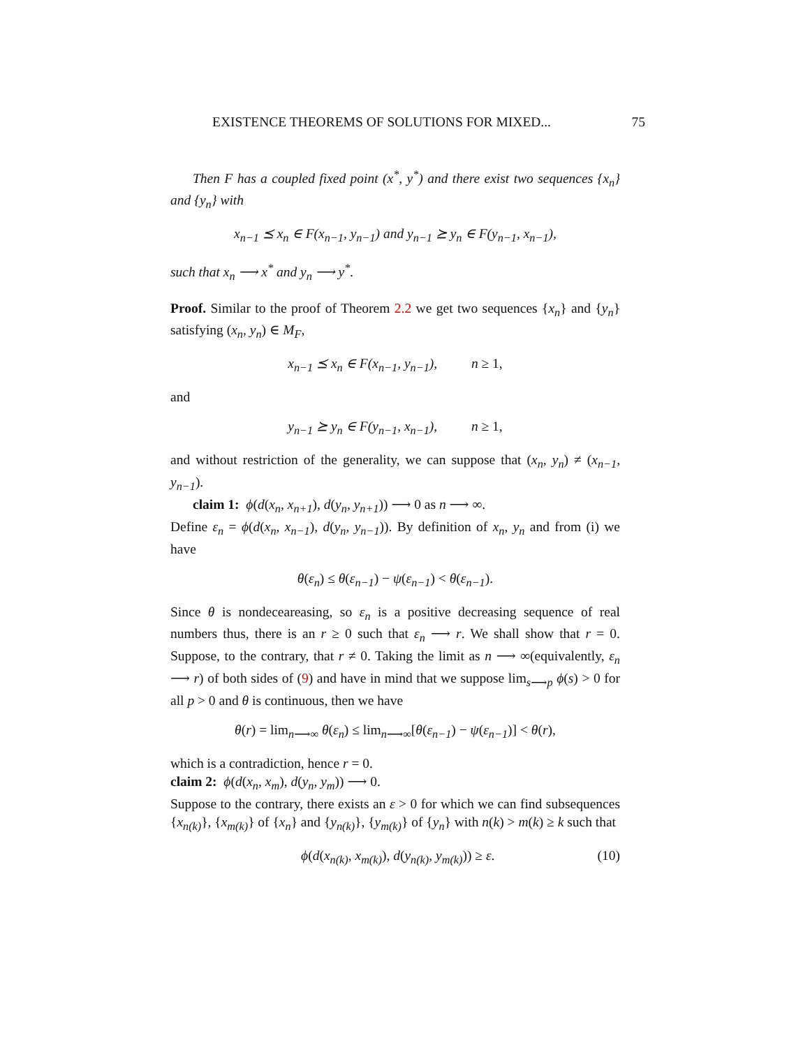EXISTENCE THEOREMS OF SOLUTIONS FOR MIXED... 75
Then F has a coupled fixed point (x<sup>*</sup>, y<sup>*</sup>) and there exist two sequences {x<sub>n</sub>} and {y<sub>n</sub>} with
x<sub>n−1</sub> ⪯ x<sub>n</sub> ∈ F(x<sub>n−1</sub>, y<sub>n−1</sub>) and y<sub>n−1</sub> ⪰ y<sub>n</sub> ∈ F(y<sub>n−1</sub>, x<sub>n−1</sub>),
such that x<sub>n</sub> ⟶ x<sup>*</sup> and y<sub>n</sub> ⟶ y<sup>*</sup>.
Proof. Similar to the proof of Theorem 2.2 we get two sequences {x<sub>n</sub>} and {y<sub>n</sub>} satisfying (x<sub>n</sub>, y<sub>n</sub>) ∈ M<sub>F</sub>,
x<sub>n−1</sub> ⪯ x<sub>n</sub> ∈ F(x<sub>n−1</sub>, y<sub>n−1</sub>), n ≥ 1,
and
y<sub>n−1</sub> ⪰ y<sub>n</sub> ∈ F(y<sub>n−1</sub>, x<sub>n−1</sub>), n ≥ 1,
and without restriction of the generality, we can suppose that (x<sub>n</sub>, y<sub>n</sub>) ≠ (x<sub>n−1</sub>, y<sub>n−1</sub>).
claim 1: ϕ(d(x<sub>n</sub>, x<sub>n+1</sub>), d(y<sub>n</sub>, y<sub>n+1</sub>)) ⟶ 0 as n ⟶ ∞.
Define ε<sub>n</sub> = ϕ(d(x<sub>n</sub>, x<sub>n−1</sub>), d(y<sub>n</sub>, y<sub>n−1</sub>)). By definition of x<sub>n</sub>, y<sub>n</sub> and from (i) we have
θ(ε<sub>n</sub>) ≤ θ(ε<sub>n−1</sub>) − ψ(ε<sub>n−1</sub>) < θ(ε<sub>n−1</sub>).
Since θ is nondeceareasing, so ε<sub>n</sub> is a positive decreasing sequence of real numbers thus, there is an r ≥ 0 such that ε<sub>n</sub> ⟶ r. We shall show that r = 0. Suppose, to the contrary, that r ≠ 0. Taking the limit as n ⟶ ∞(equivalently, ε<sub>n</sub> ⟶ r) of both sides of (9) and have in mind that we suppose lim<sub>s⟶p</sub> ϕ(s) > 0 for all p > 0 and θ is continuous, then we have
θ(r) = lim<sub>n⟶∞</sub> θ(ε<sub>n</sub>) ≤ lim<sub>n⟶∞</sub>[θ(ε<sub>n−1</sub>) − ψ(ε<sub>n−1</sub>)] < θ(r),
which is a contradiction, hence r = 0.
claim 2: ϕ(d(x<sub>n</sub>, x<sub>m</sub>), d(y<sub>n</sub>, y<sub>m</sub>)) ⟶ 0.
Suppose to the contrary, there exists an ε > 0 for which we can find subsequences {x<sub>n(k)</sub>}, {x<sub>m(k)</sub>} of {x<sub>n</sub>} and {y<sub>n(k)</sub>}, {y<sub>m(k)</sub>} of {y<sub>n</sub>} with n(k) > m(k) ≥ k such that
ϕ(d(x<sub>n(k)</sub>, x<sub>m(k)</sub>), d(y<sub>n(k)</sub>, y<sub>m(k)</sub>)) ≥ ε. (10)